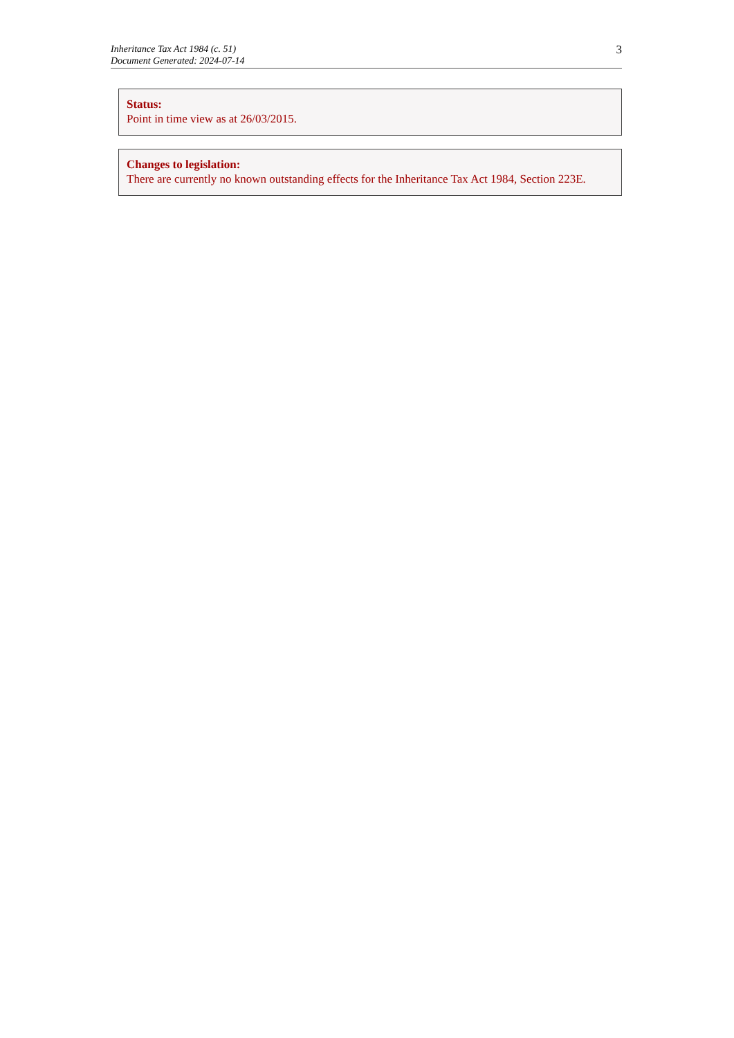Inheritance Tax Act 1984 (c. 51)
Document Generated: 2024-07-14
3
Status:
Point in time view as at 26/03/2015.
Changes to legislation:
There are currently no known outstanding effects for the Inheritance Tax Act 1984, Section 223E.